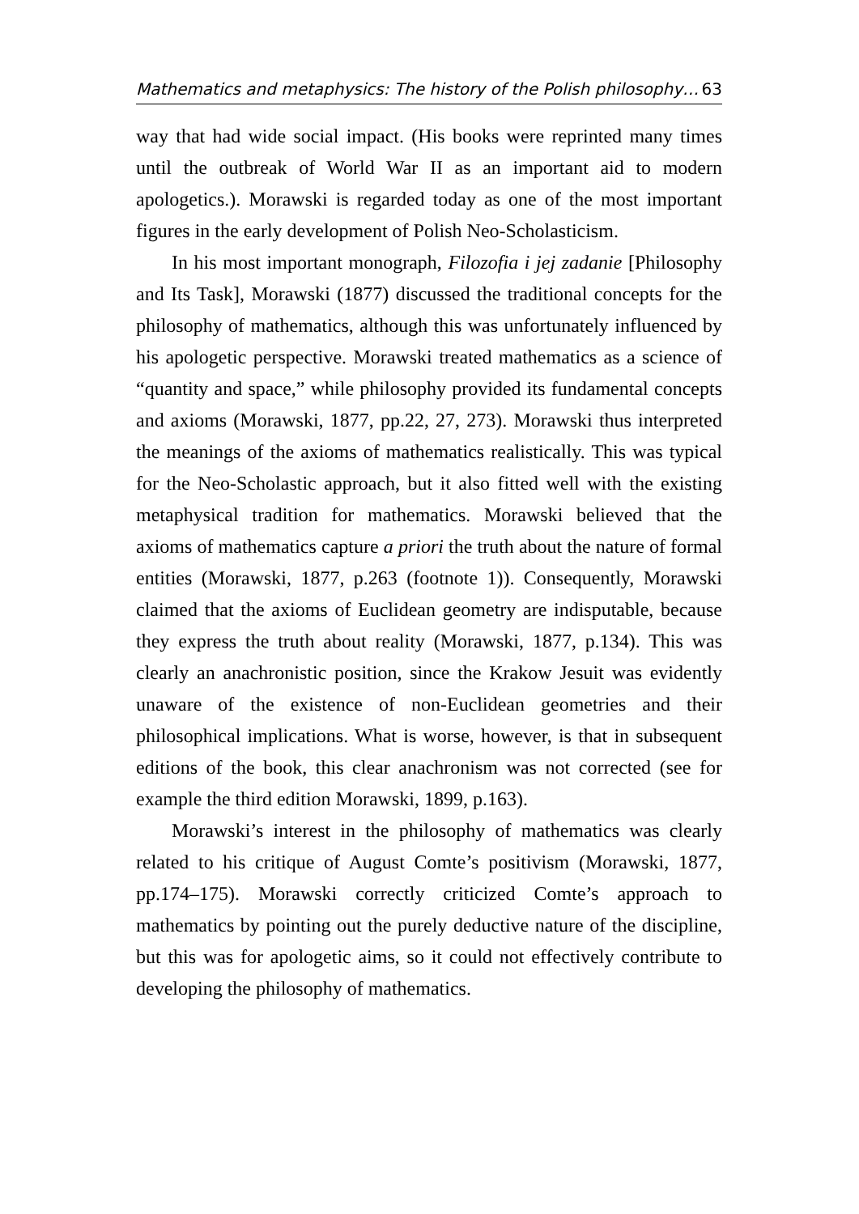Mathematics and metaphysics: The history of the Polish philosophy… 63
way that had wide social impact. (His books were reprinted many times until the outbreak of World War II as an important aid to modern apologetics.). Morawski is regarded today as one of the most important figures in the early development of Polish Neo-Scholasticism.
In his most important monograph, Filozofia i jej zadanie [Philosophy and Its Task], Morawski (1877) discussed the traditional concepts for the philosophy of mathematics, although this was unfortunately influenced by his apologetic perspective. Morawski treated mathematics as a science of “quantity and space,” while philosophy provided its fundamental concepts and axioms (Morawski, 1877, pp.22, 27, 273). Morawski thus interpreted the meanings of the axioms of mathematics realistically. This was typical for the Neo-Scholastic approach, but it also fitted well with the existing metaphysical tradition for mathematics. Morawski believed that the axioms of mathematics capture a priori the truth about the nature of formal entities (Morawski, 1877, p.263 (footnote 1)). Consequently, Morawski claimed that the axioms of Euclidean geometry are indisputable, because they express the truth about reality (Morawski, 1877, p.134). This was clearly an anachronistic position, since the Krakow Jesuit was evidently unaware of the existence of non-Euclidean geometries and their philosophical implications. What is worse, however, is that in subsequent editions of the book, this clear anachronism was not corrected (see for example the third edition Morawski, 1899, p.163).
Morawski’s interest in the philosophy of mathematics was clearly related to his critique of August Comte’s positivism (Morawski, 1877, pp.174–175). Morawski correctly criticized Comte’s approach to mathematics by pointing out the purely deductive nature of the discipline, but this was for apologetic aims, so it could not effectively contribute to developing the philosophy of mathematics.